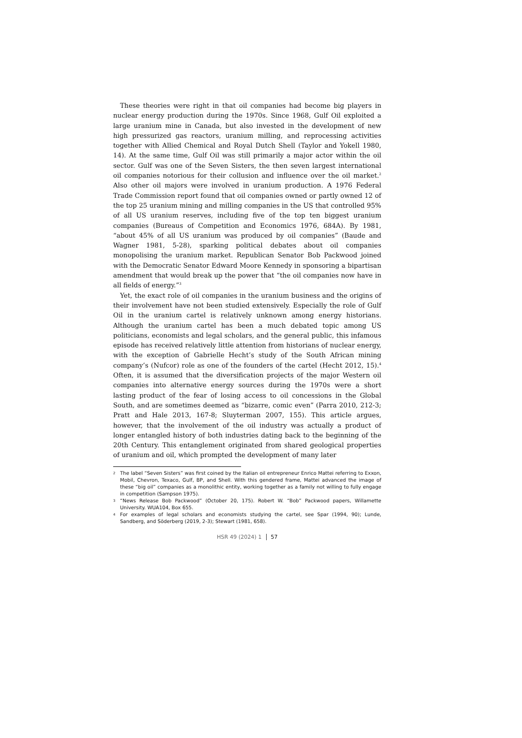These theories were right in that oil companies had become big players in nuclear energy production during the 1970s. Since 1968, Gulf Oil exploited a large uranium mine in Canada, but also invested in the development of new high pressurized gas reactors, uranium milling, and reprocessing activities together with Allied Chemical and Royal Dutch Shell (Taylor and Yokell 1980, 14). At the same time, Gulf Oil was still primarily a major actor within the oil sector. Gulf was one of the Seven Sisters, the then seven largest international oil companies notorious for their collusion and influence over the oil market.<sup>2</sup> Also other oil majors were involved in uranium production. A 1976 Federal Trade Commission report found that oil companies owned or partly owned 12 of the top 25 uranium mining and milling companies in the US that controlled 95% of all US uranium reserves, including five of the top ten biggest uranium companies (Bureaus of Competition and Economics 1976, 684A). By 1981, “about 45% of all US uranium was produced by oil companies” (Baude and Wagner 1981, 5-28), sparking political debates about oil companies monopolising the uranium market. Republican Senator Bob Packwood joined with the Democratic Senator Edward Moore Kennedy in sponsoring a bipartisan amendment that would break up the power that “the oil companies now have in all fields of energy.”<sup>3</sup>
Yet, the exact role of oil companies in the uranium business and the origins of their involvement have not been studied extensively. Especially the role of Gulf Oil in the uranium cartel is relatively unknown among energy historians. Although the uranium cartel has been a much debated topic among US politicians, economists and legal scholars, and the general public, this infamous episode has received relatively little attention from historians of nuclear energy, with the exception of Gabrielle Hecht’s study of the South African mining company’s (Nufcor) role as one of the founders of the cartel (Hecht 2012, 15).<sup>4</sup> Often, it is assumed that the diversification projects of the major Western oil companies into alternative energy sources during the 1970s were a short lasting product of the fear of losing access to oil concessions in the Global South, and are sometimes deemed as “bizarre, comic even” (Parra 2010, 212-3; Pratt and Hale 2013, 167-8; Sluyterman 2007, 155). This article argues, however, that the involvement of the oil industry was actually a product of longer entangled history of both industries dating back to the beginning of the 20th Century. This entanglement originated from shared geological properties of uranium and oil, which prompted the development of many later
2 The label “Seven Sisters” was first coined by the Italian oil entrepreneur Enrico Mattei referring to Exxon, Mobil, Chevron, Texaco, Gulf, BP, and Shell. With this gendered frame, Mattei advanced the image of these “big oil” companies as a monolithic entity, working together as a family not willing to fully engage in competition (Sampson 1975).
3 “News Release Bob Packwood” (October 20, 175). Robert W. “Bob” Packwood papers, Willamette University. WUA104, Box 655.
4 For examples of legal scholars and economists studying the cartel, see Spar (1994, 90); Lunde, Sandberg, and Söderberg (2019, 2-3); Stewart (1981, 658).
HSR 49 (2024) 1 57